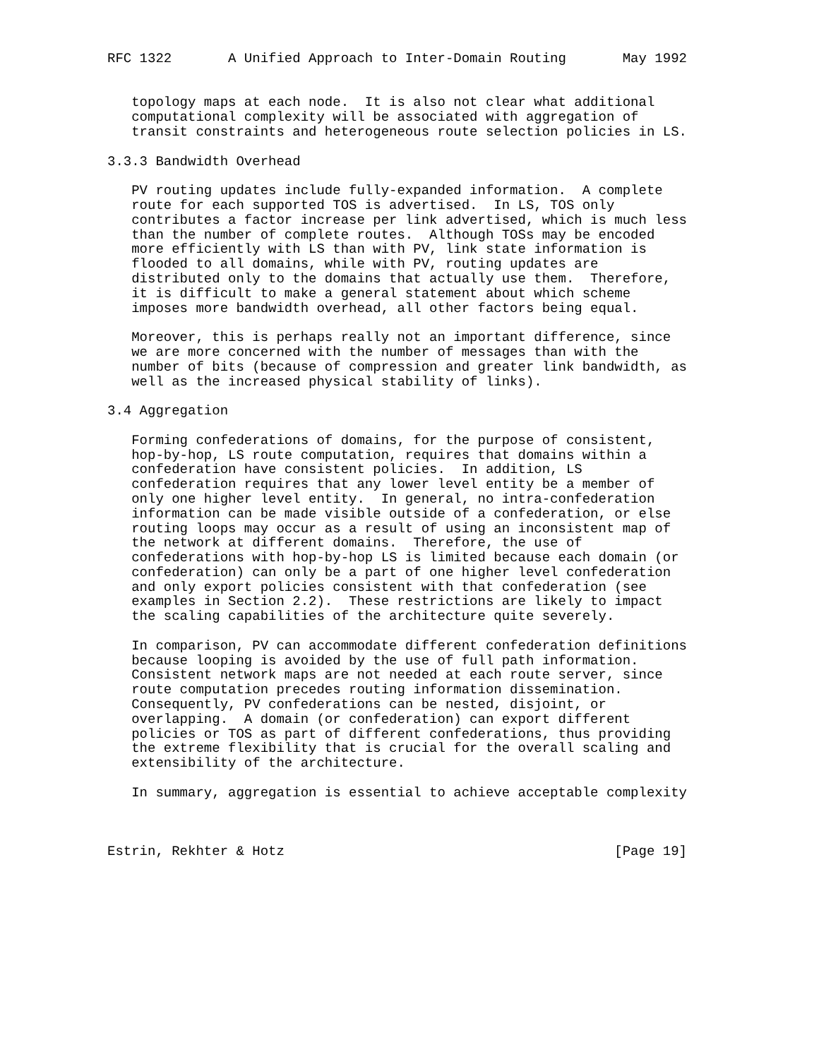RFC 1322       A Unified Approach to Inter-Domain Routing       May 1992


   topology maps at each node.  It is also not clear what additional
   computational complexity will be associated with aggregation of
   transit constraints and heterogeneous route selection policies in LS.

3.3.3 Bandwidth Overhead

   PV routing updates include fully-expanded information.  A complete
   route for each supported TOS is advertised.  In LS, TOS only
   contributes a factor increase per link advertised, which is much less
   than the number of complete routes.  Although TOSs may be encoded
   more efficiently with LS than with PV, link state information is
   flooded to all domains, while with PV, routing updates are
   distributed only to the domains that actually use them.  Therefore,
   it is difficult to make a general statement about which scheme
   imposes more bandwidth overhead, all other factors being equal.

   Moreover, this is perhaps really not an important difference, since
   we are more concerned with the number of messages than with the
   number of bits (because of compression and greater link bandwidth, as
   well as the increased physical stability of links).

3.4 Aggregation

   Forming confederations of domains, for the purpose of consistent,
   hop-by-hop, LS route computation, requires that domains within a
   confederation have consistent policies.  In addition, LS
   confederation requires that any lower level entity be a member of
   only one higher level entity.  In general, no intra-confederation
   information can be made visible outside of a confederation, or else
   routing loops may occur as a result of using an inconsistent map of
   the network at different domains.  Therefore, the use of
   confederations with hop-by-hop LS is limited because each domain (or
   confederation) can only be a part of one higher level confederation
   and only export policies consistent with that confederation (see
   examples in Section 2.2).  These restrictions are likely to impact
   the scaling capabilities of the architecture quite severely.

   In comparison, PV can accommodate different confederation definitions
   because looping is avoided by the use of full path information.
   Consistent network maps are not needed at each route server, since
   route computation precedes routing information dissemination.
   Consequently, PV confederations can be nested, disjoint, or
   overlapping.  A domain (or confederation) can export different
   policies or TOS as part of different confederations, thus providing
   the extreme flexibility that is crucial for the overall scaling and
   extensibility of the architecture.

   In summary, aggregation is essential to achieve acceptable complexity



Estrin, Rekhter & Hotz                                         [Page 19]